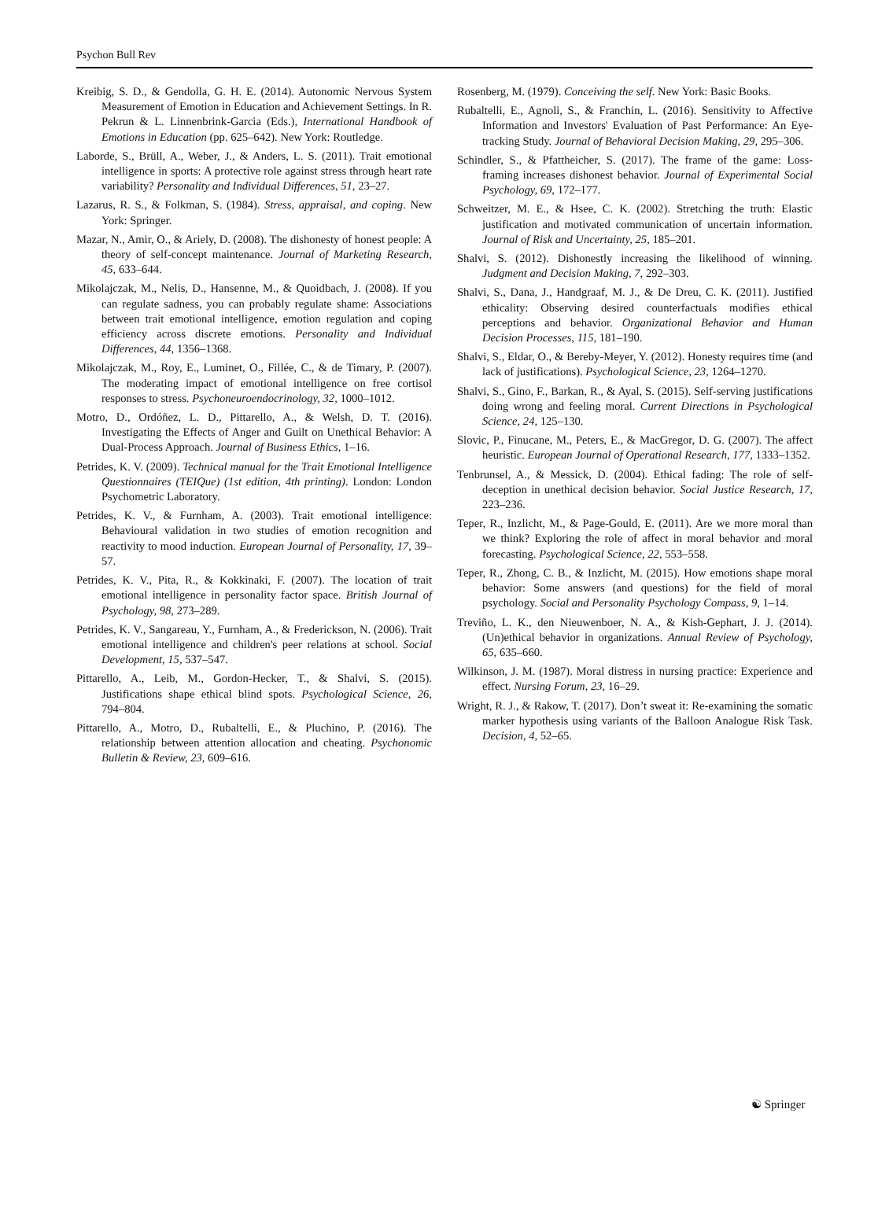Psychon Bull Rev
Kreibig, S. D., & Gendolla, G. H. E. (2014). Autonomic Nervous System Measurement of Emotion in Education and Achievement Settings. In R. Pekrun & L. Linnenbrink-Garcia (Eds.), International Handbook of Emotions in Education (pp. 625–642). New York: Routledge.
Laborde, S., Brüll, A., Weber, J., & Anders, L. S. (2011). Trait emotional intelligence in sports: A protective role against stress through heart rate variability? Personality and Individual Differences, 51, 23–27.
Lazarus, R. S., & Folkman, S. (1984). Stress, appraisal, and coping. New York: Springer.
Mazar, N., Amir, O., & Ariely, D. (2008). The dishonesty of honest people: A theory of self-concept maintenance. Journal of Marketing Research, 45, 633–644.
Mikolajczak, M., Nelis, D., Hansenne, M., & Quoidbach, J. (2008). If you can regulate sadness, you can probably regulate shame: Associations between trait emotional intelligence, emotion regulation and coping efficiency across discrete emotions. Personality and Individual Differences, 44, 1356–1368.
Mikolajczak, M., Roy, E., Luminet, O., Fillée, C., & de Timary, P. (2007). The moderating impact of emotional intelligence on free cortisol responses to stress. Psychoneuroendocrinology, 32, 1000–1012.
Motro, D., Ordóñez, L. D., Pittarello, A., & Welsh, D. T. (2016). Investigating the Effects of Anger and Guilt on Unethical Behavior: A Dual-Process Approach. Journal of Business Ethics, 1–16.
Petrides, K. V. (2009). Technical manual for the Trait Emotional Intelligence Questionnaires (TEIQue) (1st edition, 4th printing). London: London Psychometric Laboratory.
Petrides, K. V., & Furnham, A. (2003). Trait emotional intelligence: Behavioural validation in two studies of emotion recognition and reactivity to mood induction. European Journal of Personality, 17, 39–57.
Petrides, K. V., Pita, R., & Kokkinaki, F. (2007). The location of trait emotional intelligence in personality factor space. British Journal of Psychology, 98, 273–289.
Petrides, K. V., Sangareau, Y., Furnham, A., & Frederickson, N. (2006). Trait emotional intelligence and children's peer relations at school. Social Development, 15, 537–547.
Pittarello, A., Leib, M., Gordon-Hecker, T., & Shalvi, S. (2015). Justifications shape ethical blind spots. Psychological Science, 26, 794–804.
Pittarello, A., Motro, D., Rubaltelli, E., & Pluchino, P. (2016). The relationship between attention allocation and cheating. Psychonomic Bulletin & Review, 23, 609–616.
Rosenberg, M. (1979). Conceiving the self. New York: Basic Books.
Rubaltelli, E., Agnoli, S., & Franchin, L. (2016). Sensitivity to Affective Information and Investors' Evaluation of Past Performance: An Eye-tracking Study. Journal of Behavioral Decision Making, 29, 295–306.
Schindler, S., & Pfattheicher, S. (2017). The frame of the game: Loss-framing increases dishonest behavior. Journal of Experimental Social Psychology, 69, 172–177.
Schweitzer, M. E., & Hsee, C. K. (2002). Stretching the truth: Elastic justification and motivated communication of uncertain information. Journal of Risk and Uncertainty, 25, 185–201.
Shalvi, S. (2012). Dishonestly increasing the likelihood of winning. Judgment and Decision Making, 7, 292–303.
Shalvi, S., Dana, J., Handgraaf, M. J., & De Dreu, C. K. (2011). Justified ethicality: Observing desired counterfactuals modifies ethical perceptions and behavior. Organizational Behavior and Human Decision Processes, 115, 181–190.
Shalvi, S., Eldar, O., & Bereby-Meyer, Y. (2012). Honesty requires time (and lack of justifications). Psychological Science, 23, 1264–1270.
Shalvi, S., Gino, F., Barkan, R., & Ayal, S. (2015). Self-serving justifications doing wrong and feeling moral. Current Directions in Psychological Science, 24, 125–130.
Slovic, P., Finucane, M., Peters, E., & MacGregor, D. G. (2007). The affect heuristic. European Journal of Operational Research, 177, 1333–1352.
Tenbrunsel, A., & Messick, D. (2004). Ethical fading: The role of self-deception in unethical decision behavior. Social Justice Research, 17, 223–236.
Teper, R., Inzlicht, M., & Page-Gould, E. (2011). Are we more moral than we think? Exploring the role of affect in moral behavior and moral forecasting. Psychological Science, 22, 553–558.
Teper, R., Zhong, C. B., & Inzlicht, M. (2015). How emotions shape moral behavior: Some answers (and questions) for the field of moral psychology. Social and Personality Psychology Compass, 9, 1–14.
Treviño, L. K., den Nieuwenboer, N. A., & Kish-Gephart, J. J. (2014). (Un)ethical behavior in organizations. Annual Review of Psychology, 65, 635–660.
Wilkinson, J. M. (1987). Moral distress in nursing practice: Experience and effect. Nursing Forum, 23, 16–29.
Wright, R. J., & Rakow, T. (2017). Don’t sweat it: Re-examining the somatic marker hypothesis using variants of the Balloon Analogue Risk Task. Decision, 4, 52–65.
☯ Springer